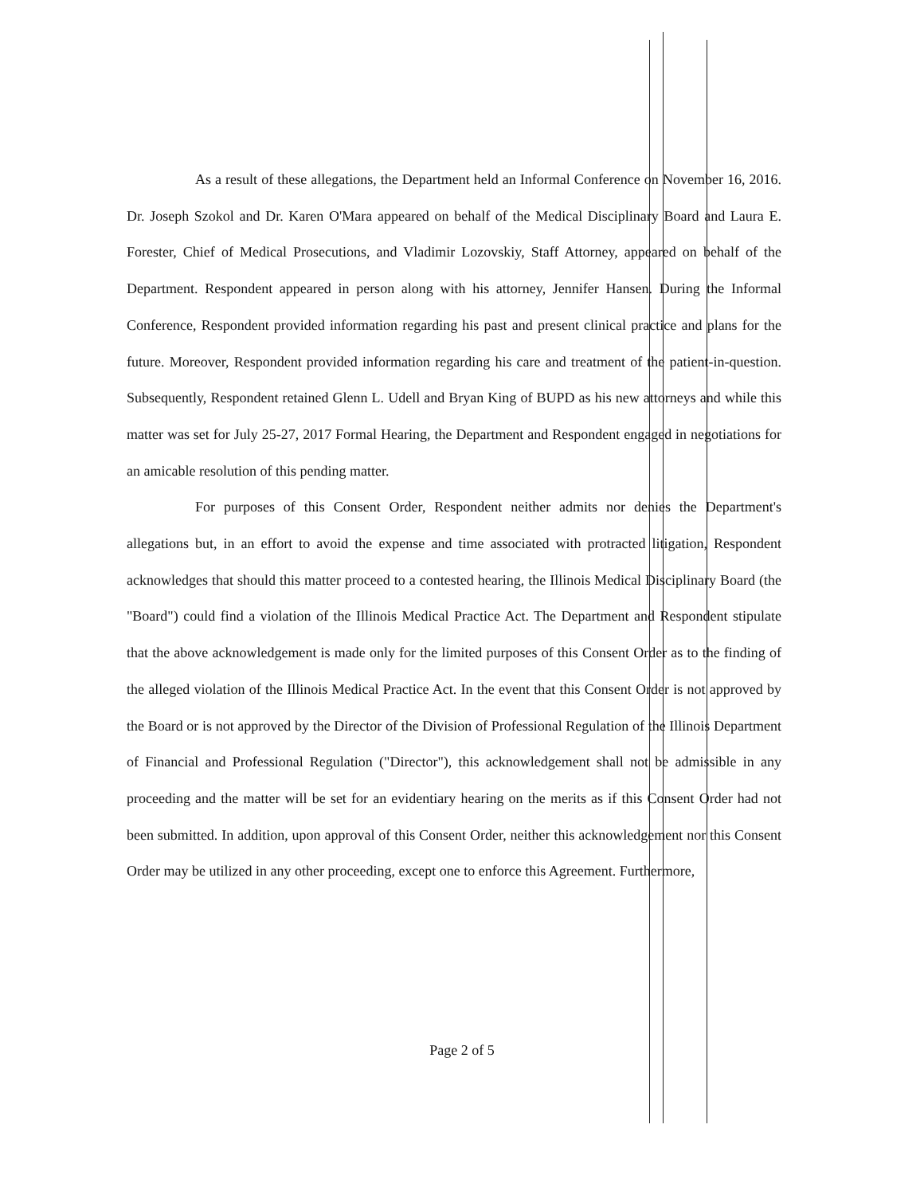As a result of these allegations, the Department held an Informal Conference on November 16, 2016. Dr. Joseph Szokol and Dr. Karen O'Mara appeared on behalf of the Medical Disciplinary Board and Laura E. Forester, Chief of Medical Prosecutions, and Vladimir Lozovskiy, Staff Attorney, appeared on behalf of the Department. Respondent appeared in person along with his attorney, Jennifer Hansen. During the Informal Conference, Respondent provided information regarding his past and present clinical practice and plans for the future. Moreover, Respondent provided information regarding his care and treatment of the patient-in-question. Subsequently, Respondent retained Glenn L. Udell and Bryan King of BUPD as his new attorneys and while this matter was set for July 25-27, 2017 Formal Hearing, the Department and Respondent engaged in negotiations for an amicable resolution of this pending matter.
For purposes of this Consent Order, Respondent neither admits nor denies the Department's allegations but, in an effort to avoid the expense and time associated with protracted litigation, Respondent acknowledges that should this matter proceed to a contested hearing, the Illinois Medical Disciplinary Board (the "Board") could find a violation of the Illinois Medical Practice Act. The Department and Respondent stipulate that the above acknowledgement is made only for the limited purposes of this Consent Order as to the finding of the alleged violation of the Illinois Medical Practice Act. In the event that this Consent Order is not approved by the Board or is not approved by the Director of the Division of Professional Regulation of the Illinois Department of Financial and Professional Regulation ("Director"), this acknowledgement shall not be admissible in any proceeding and the matter will be set for an evidentiary hearing on the merits as if this Consent Order had not been submitted. In addition, upon approval of this Consent Order, neither this acknowledgement nor this Consent Order may be utilized in any other proceeding, except one to enforce this Agreement. Furthermore,
Page 2 of 5